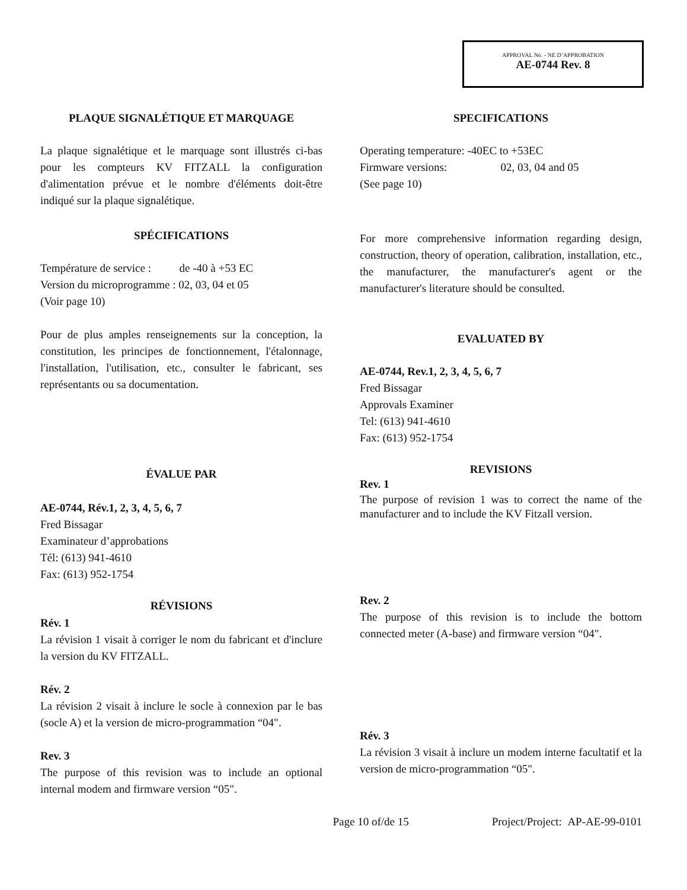APPROVAL No. - NE D’APPROBATION
AE-0744 Rev. 8
PLAQUE SIGNALÉTIQUE ET MARQUAGE
La plaque signalétique et le marquage sont illustrés ci-bas pour les compteurs KV FITZALL la configuration d'alimentation prévue et le nombre d'éléments doit-être indiqué sur la plaque signalétique.
SPÉCIFICATIONS
Température de service : de -40 à +53 EC
Version du microprogramme : 02, 03, 04 et 05
(Voir page 10)
Pour de plus amples renseignements sur la conception, la constitution, les principes de fonctionnement, l'étalonnage, l'installation, l'utilisation, etc., consulter le fabricant, ses représentants ou sa documentation.
ÉVALUE PAR
AE-0744, Rév.1, 2, 3, 4, 5, 6, 7
Fred Bissagar
Examinateur d’approbations
Tél: (613) 941-4610
Fax: (613) 952-1754
RÉVISIONS
Rév. 1
La révision 1 visait à corriger le nom du fabricant et d'inclure la version du KV FITZALL.
Rév. 2
La révision 2 visait à inclure le socle à connexion par le bas (socle A) et la version de micro-programmation “04".
Rev. 3
The purpose of this revision was to include an optional internal modem and firmware version “05".
SPECIFICATIONS
Operating temperature: -40EC to +53EC
Firmware versions: 02, 03, 04 and 05
(See page 10)
For more comprehensive information regarding design, construction, theory of operation, calibration, installation, etc., the manufacturer, the manufacturer's agent or the manufacturer's literature should be consulted.
EVALUATED BY
AE-0744, Rev.1, 2, 3, 4, 5, 6, 7
Fred Bissagar
Approvals Examiner
Tel: (613) 941-4610
Fax: (613) 952-1754
REVISIONS
Rev. 1
The purpose of revision 1 was to correct the name of the manufacturer and to include the KV Fitzall version.
Rev. 2
The purpose of this revision is to include the bottom connected meter (A-base) and firmware version “04".
Rév. 3
La révision 3 visait à inclure un modem interne facultatif et la version de micro-programmation “05".
Page 10 of/de 15 Project/Project: AP-AE-99-0101